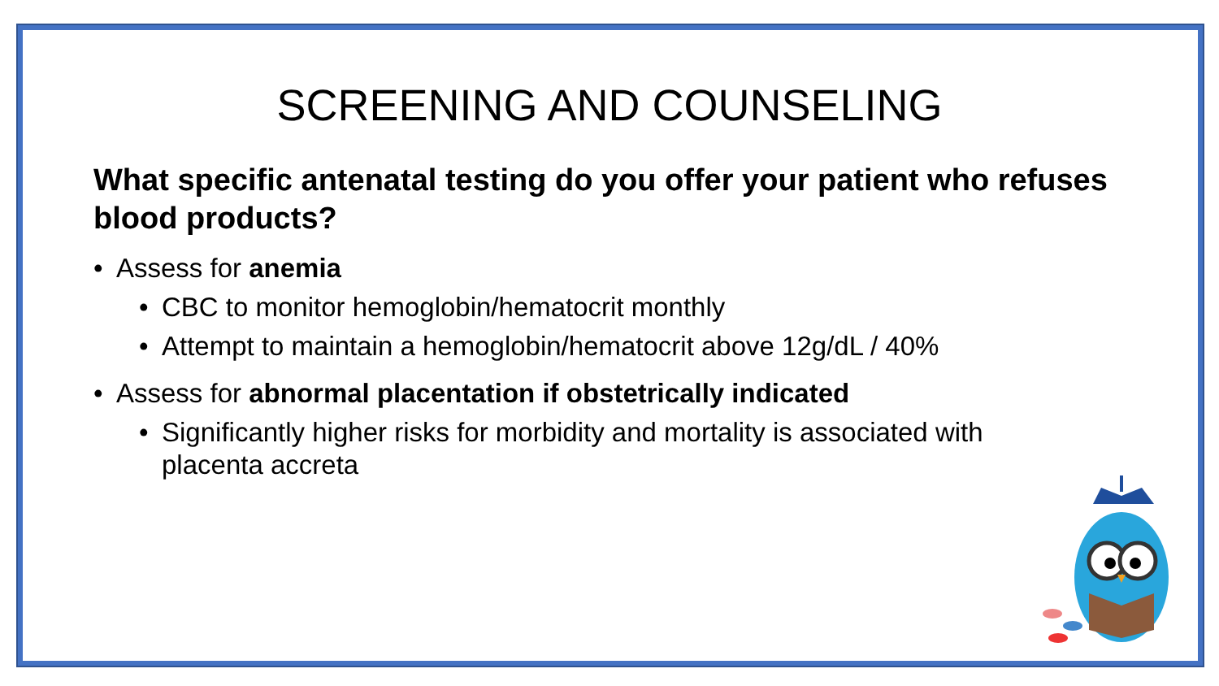SCREENING AND COUNSELING
What specific antenatal testing do you offer your patient who refuses blood products?
• Assess for anemia
• CBC to monitor hemoglobin/hematocrit monthly
• Attempt to maintain a hemoglobin/hematocrit above 12g/dL / 40%
• Assess for abnormal placentation if obstetrically indicated
• Significantly higher risks for morbidity and mortality is associated with placenta accreta